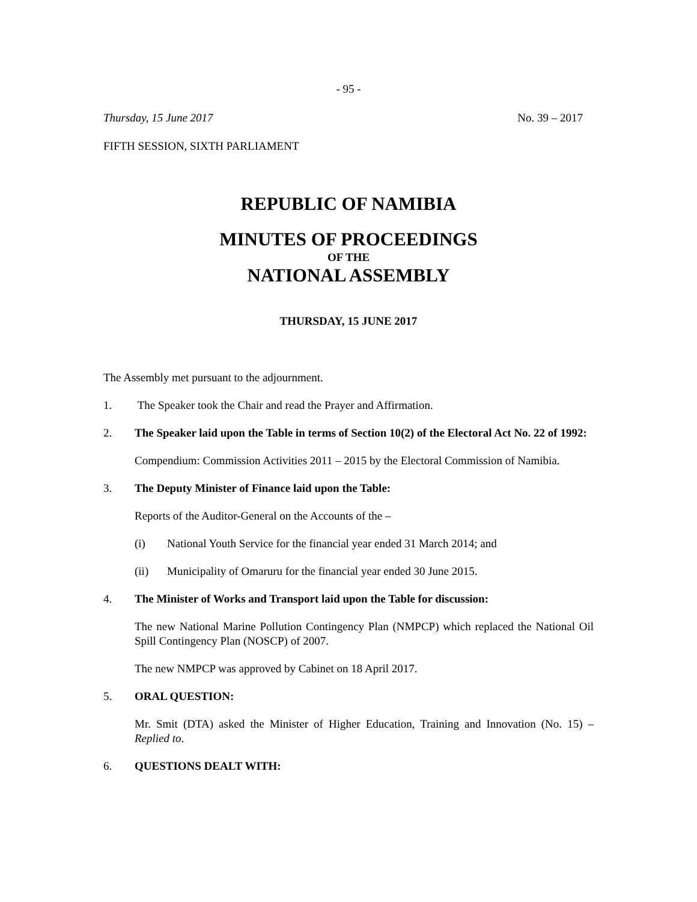- 95 -
Thursday, 15 June 2017 No. 39 – 2017
FIFTH SESSION, SIXTH PARLIAMENT
REPUBLIC OF NAMIBIA
MINUTES OF PROCEEDINGS
OF THE
NATIONAL ASSEMBLY
THURSDAY, 15 JUNE 2017
The Assembly met pursuant to the adjournment.
1. The Speaker took the Chair and read the Prayer and Affirmation.
2. The Speaker laid upon the Table in terms of Section 10(2) of the Electoral Act No. 22 of 1992:
Compendium: Commission Activities 2011 – 2015 by the Electoral Commission of Namibia.
3. The Deputy Minister of Finance laid upon the Table:
Reports of the Auditor-General on the Accounts of the –
(i) National Youth Service for the financial year ended 31 March 2014; and
(ii) Municipality of Omaruru for the financial year ended 30 June 2015.
4. The Minister of Works and Transport laid upon the Table for discussion:
The new National Marine Pollution Contingency Plan (NMPCP) which replaced the National Oil Spill Contingency Plan (NOSCP) of 2007.
The new NMPCP was approved by Cabinet on 18 April 2017.
5. ORAL QUESTION:
Mr. Smit (DTA) asked the Minister of Higher Education, Training and Innovation (No. 15) – Replied to.
6. QUESTIONS DEALT WITH: